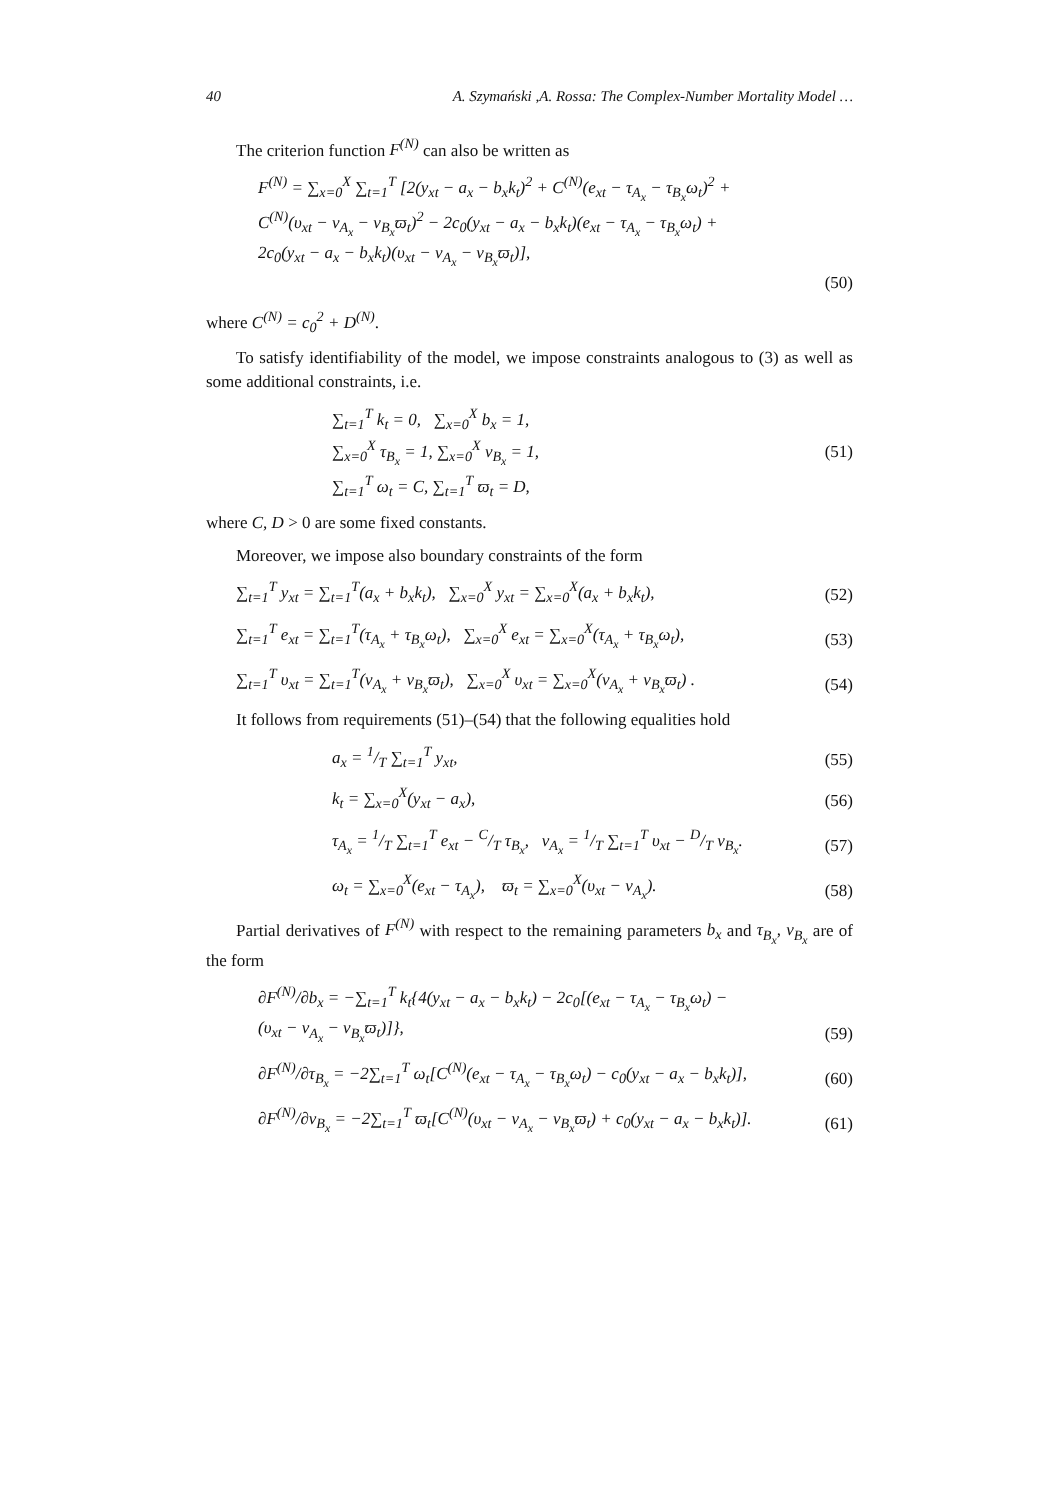40 A. Szymański ,A. Rossa: The Complex-Number Mortality Model …
The criterion function F<sup>(N)</sup> can also be written as
F<sup>(N)</sup> = ∑<sub>x=0</sub><sup>X</sup> ∑<sub>t=1</sub><sup>T</sup> [2(y<sub>xt</sub> − a<sub>x</sub> − b<sub>x</sub>k<sub>t</sub>)<sup>2</sup> + C<sup>(N)</sup>(e<sub>xt</sub> − τ<sub>A<sub>x</sub></sub> − τ<sub>B<sub>x</sub></sub>ω<sub>t</sub>)<sup>2</sup> +
C<sup>(N)</sup>(υ<sub>xt</sub> − ν<sub>A<sub>x</sub></sub> − ν<sub>B<sub>x</sub></sub>ϖ<sub>t</sub>)<sup>2</sup> − 2c<sub>0</sub>(y<sub>xt</sub> − a<sub>x</sub> − b<sub>x</sub>k<sub>t</sub>)(e<sub>xt</sub> − τ<sub>A<sub>x</sub></sub> − τ<sub>B<sub>x</sub></sub>ω<sub>t</sub>) +
2c<sub>0</sub>(y<sub>xt</sub> − a<sub>x</sub> − b<sub>x</sub>k<sub>t</sub>)(υ<sub>xt</sub> − ν<sub>A<sub>x</sub></sub> − ν<sub>B<sub>x</sub></sub>ϖ<sub>t</sub>)],
(50)
where C<sup>(N)</sup> = c<sub>0</sub><sup>2</sup> + D<sup>(N)</sup>.
To satisfy identifiability of the model, we impose constraints analogous to (3) as well as some additional constraints, i.e.
∑<sub>t=1</sub><sup>T</sup> k<sub>t</sub> = 0, ∑<sub>x=0</sub><sup>X</sup> b<sub>x</sub> = 1,
∑<sub>x=0</sub><sup>X</sup> τ<sub>B<sub>x</sub></sub> = 1, ∑<sub>x=0</sub><sup>X</sup> ν<sub>B<sub>x</sub></sub> = 1,
∑<sub>t=1</sub><sup>T</sup> ω<sub>t</sub> = C, ∑<sub>t=1</sub><sup>T</sup> ϖ<sub>t</sub> = D, (51)
where C, D > 0 are some fixed constants.
Moreover, we impose also boundary constraints of the form
∑<sub>t=1</sub><sup>T</sup> y<sub>xt</sub> = ∑<sub>t=1</sub><sup>T</sup>(a<sub>x</sub> + b<sub>x</sub>k<sub>t</sub>), ∑<sub>x=0</sub><sup>X</sup> y<sub>xt</sub> = ∑<sub>x=0</sub><sup>X</sup>(a<sub>x</sub> + b<sub>x</sub>k<sub>t</sub>), (52)
∑<sub>t=1</sub><sup>T</sup> e<sub>xt</sub> = ∑<sub>t=1</sub><sup>T</sup>(τ<sub>A<sub>x</sub></sub> + τ<sub>B<sub>x</sub></sub>ω<sub>t</sub>), ∑<sub>x=0</sub><sup>X</sup> e<sub>xt</sub> = ∑<sub>x=0</sub><sup>X</sup>(τ<sub>A<sub>x</sub></sub> + τ<sub>B<sub>x</sub></sub>ω<sub>t</sub>), (53)
∑<sub>t=1</sub><sup>T</sup> υ<sub>xt</sub> = ∑<sub>t=1</sub><sup>T</sup>(ν<sub>A<sub>x</sub></sub> + ν<sub>B<sub>x</sub></sub>ϖ<sub>t</sub>), ∑<sub>x=0</sub><sup>X</sup> υ<sub>xt</sub> = ∑<sub>x=0</sub><sup>X</sup>(ν<sub>A<sub>x</sub></sub> + ν<sub>B<sub>x</sub></sub>ϖ<sub>t</sub>) . (54)
It follows from requirements (51)–(54) that the following equalities hold
a<sub>x</sub> = 1/T ∑<sub>t=1</sub><sup>T</sup> y<sub>xt</sub>, (55)
k<sub>t</sub> = ∑<sub>x=0</sub><sup>X</sup>(y<sub>xt</sub> − a<sub>x</sub>), (56)
τ<sub>A<sub>x</sub></sub> = 1/T ∑<sub>t=1</sub><sup>T</sup> e<sub>xt</sub> − C/T τ<sub>B<sub>x</sub></sub>, ν<sub>A<sub>x</sub></sub> = 1/T ∑<sub>t=1</sub><sup>T</sup> υ<sub>xt</sub> − D/T ν<sub>B<sub>x</sub></sub>. (57)
ω<sub>t</sub> = ∑<sub>x=0</sub><sup>X</sup>(e<sub>xt</sub> − τ<sub>A<sub>x</sub></sub>), ϖ<sub>t</sub> = ∑<sub>x=0</sub><sup>X</sup>(υ<sub>xt</sub> − ν<sub>A<sub>x</sub></sub>). (58)
Partial derivatives of F<sup>(N)</sup> with respect to the remaining parameters b<sub>x</sub> and τ<sub>B<sub>x</sub></sub>, ν<sub>B<sub>x</sub></sub> are of the form
∂F<sup>(N)</sup>/∂b<sub>x</sub> = −∑<sub>t=1</sub><sup>T</sup> k<sub>t</sub>{4(y<sub>xt</sub> − a<sub>x</sub> − b<sub>x</sub>k<sub>t</sub>) − 2c<sub>0</sub>[(e<sub>xt</sub> − τ<sub>A<sub>x</sub></sub> − τ<sub>B<sub>x</sub></sub>ω<sub>t</sub>) −
(υ<sub>xt</sub> − ν<sub>A<sub>x</sub></sub> − ν<sub>B<sub>x</sub></sub>ϖ<sub>t</sub>)]}, (59)
∂F<sup>(N)</sup>/∂τ<sub>B<sub>x</sub></sub> = −2∑<sub>t=1</sub><sup>T</sup> ω<sub>t</sub>[C<sup>(N)</sup>(e<sub>xt</sub> − τ<sub>A<sub>x</sub></sub> − τ<sub>B<sub>x</sub></sub>ω<sub>t</sub>) − c<sub>0</sub>(y<sub>xt</sub> − a<sub>x</sub> − b<sub>x</sub>k<sub>t</sub>)], (60)
∂F<sup>(N)</sup>/∂ν<sub>B<sub>x</sub></sub> = −2∑<sub>t=1</sub><sup>T</sup> ϖ<sub>t</sub>[C<sup>(N)</sup>(υ<sub>xt</sub> − ν<sub>A<sub>x</sub></sub> − ν<sub>B<sub>x</sub></sub>ϖ<sub>t</sub>) + c<sub>0</sub>(y<sub>xt</sub> − a<sub>x</sub> − b<sub>x</sub>k<sub>t</sub>)]. (61)